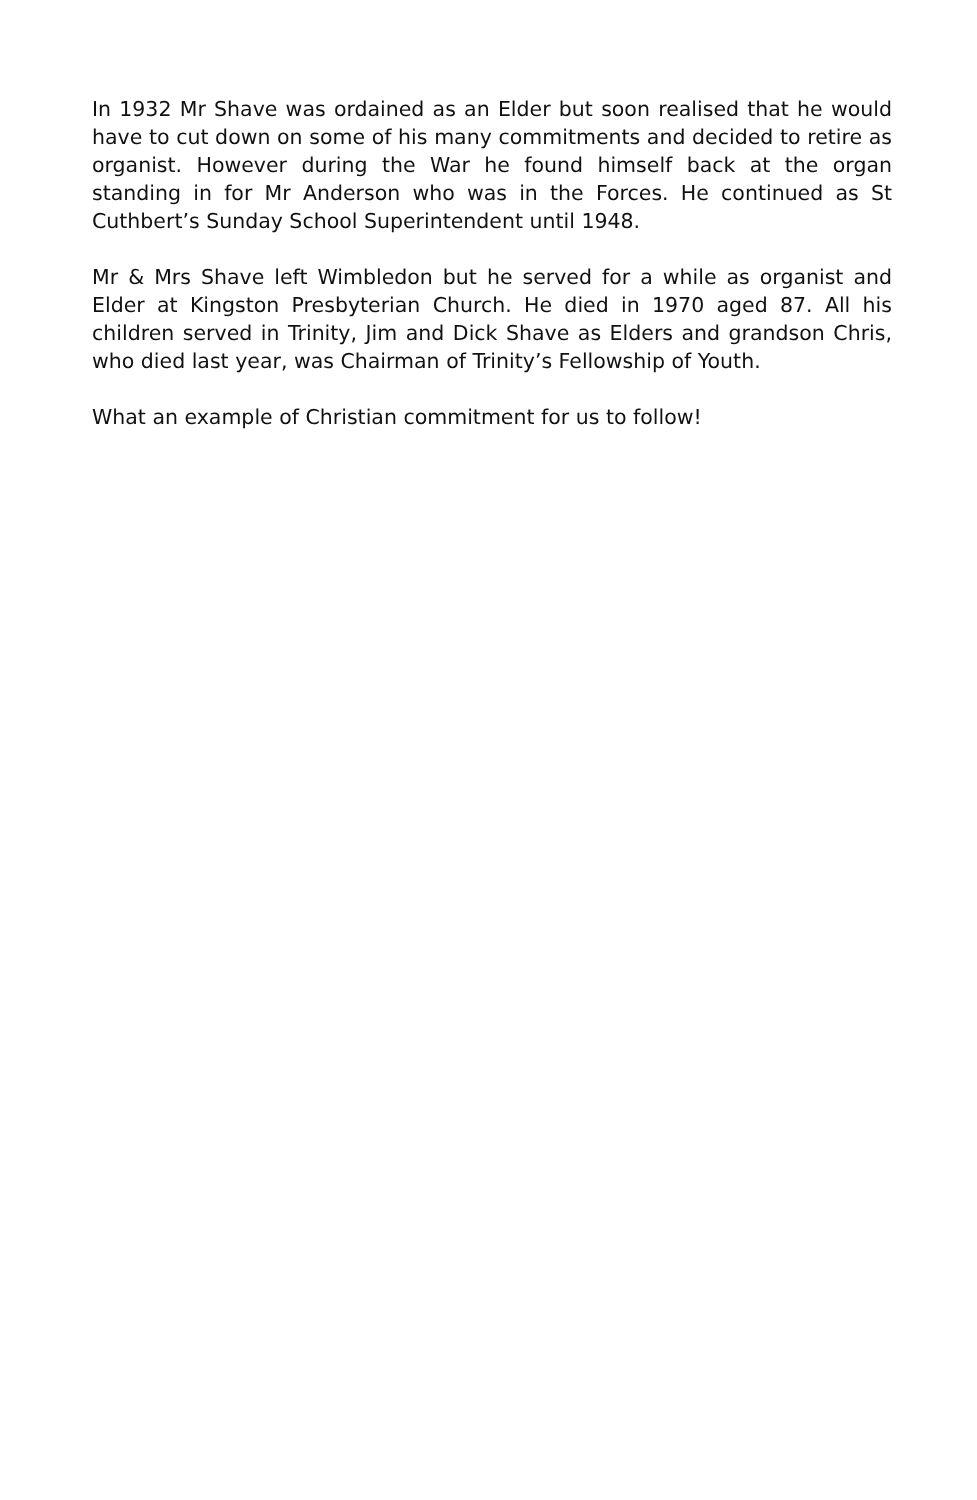In 1932 Mr Shave was ordained as an Elder but soon realised that he would have to cut down on some of his many commitments and decided to retire as organist. However during the War he found himself back at the organ standing in for Mr Anderson who was in the Forces. He continued as St Cuthbert’s Sunday School Superintendent until 1948.
Mr & Mrs Shave left Wimbledon but he served for a while as organist and Elder at Kingston Presbyterian Church. He died in 1970 aged 87. All his children served in Trinity, Jim and Dick Shave as Elders and grandson Chris, who died last year, was Chairman of Trinity’s Fellowship of Youth.
What an example of Christian commitment for us to follow!